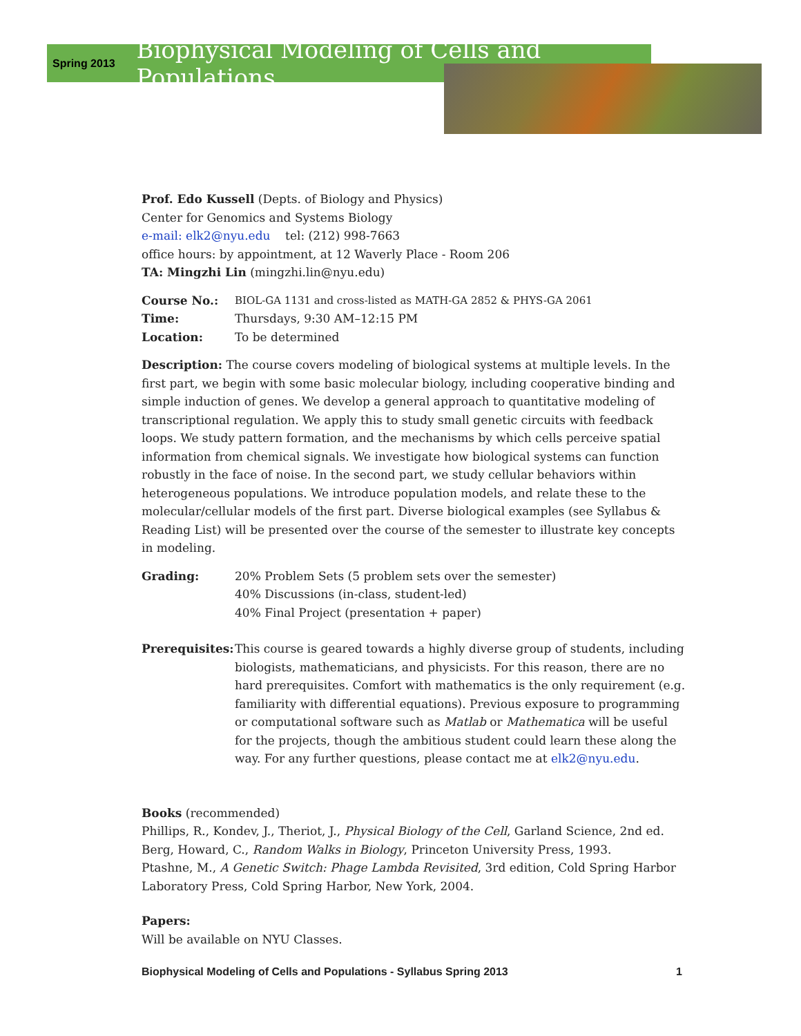Spring 2013
Biophysical Modeling of Cells and Populations
Prof. Edo Kussell (Depts. of Biology and Physics)
Center for Genomics and Systems Biology
e-mail: elk2@nyu.edu tel: (212) 998-7663
office hours: by appointment, at 12 Waverly Place - Room 206
TA: Mingzhi Lin (mingzhi.lin@nyu.edu)
Course No.: BIOL-GA 1131 and cross-listed as MATH-GA 2852 & PHYS-GA 2061
Time: Thursdays, 9:30 AM–12:15 PM
Location: To be determined
Description: The course covers modeling of biological systems at multiple levels. In the first part, we begin with some basic molecular biology, including cooperative binding and simple induction of genes. We develop a general approach to quantitative modeling of transcriptional regulation. We apply this to study small genetic circuits with feedback loops. We study pattern formation, and the mechanisms by which cells perceive spatial information from chemical signals. We investigate how biological systems can function robustly in the face of noise. In the second part, we study cellular behaviors within heterogeneous populations. We introduce population models, and relate these to the molecular/cellular models of the first part. Diverse biological examples (see Syllabus & Reading List) will be presented over the course of the semester to illustrate key concepts in modeling.
Grading: 20% Problem Sets (5 problem sets over the semester)
40% Discussions (in-class, student-led)
40% Final Project (presentation + paper)
Prerequisites: This course is geared towards a highly diverse group of students, including biologists, mathematicians, and physicists. For this reason, there are no hard prerequisites. Comfort with mathematics is the only requirement (e.g. familiarity with differential equations). Previous exposure to programming or computational software such as Matlab or Mathematica will be useful for the projects, though the ambitious student could learn these along the way. For any further questions, please contact me at elk2@nyu.edu.
Books (recommended)
Phillips, R., Kondev, J., Theriot, J., Physical Biology of the Cell, Garland Science, 2nd ed.
Berg, Howard, C., Random Walks in Biology, Princeton University Press, 1993.
Ptashne, M., A Genetic Switch: Phage Lambda Revisited, 3rd edition, Cold Spring Harbor Laboratory Press, Cold Spring Harbor, New York, 2004.
Papers:
Will be available on NYU Classes.
Biophysical Modeling of Cells and Populations - Syllabus Spring 2013 1